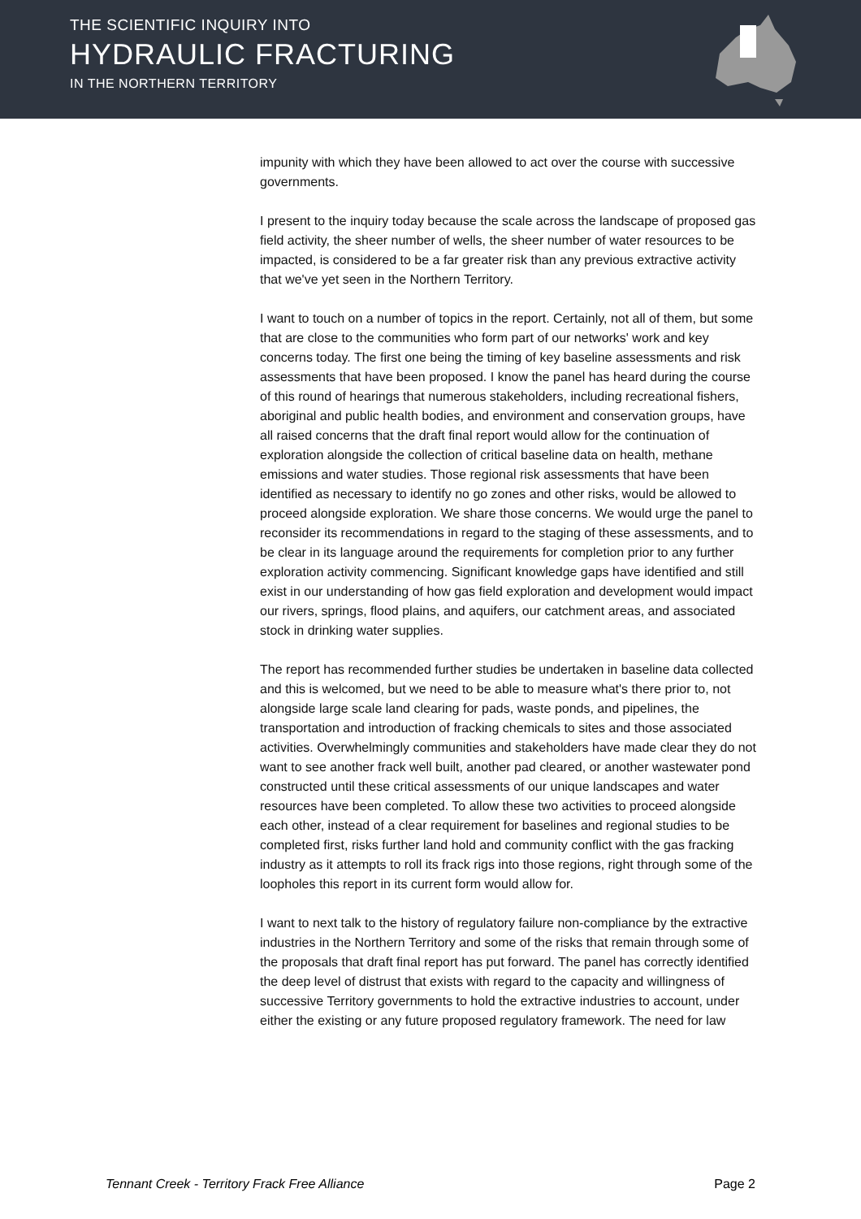THE SCIENTIFIC INQUIRY INTO
HYDRAULIC FRACTURING
IN THE NORTHERN TERRITORY
impunity with which they have been allowed to act over the course with successive governments.
I present to the inquiry today because the scale across the landscape of proposed gas field activity, the sheer number of wells, the sheer number of water resources to be impacted, is considered to be a far greater risk than any previous extractive activity that we've yet seen in the Northern Territory.
I want to touch on a number of topics in the report. Certainly, not all of them, but some that are close to the communities who form part of our networks' work and key concerns today. The first one being the timing of key baseline assessments and risk assessments that have been proposed. I know the panel has heard during the course of this round of hearings that numerous stakeholders, including recreational fishers, aboriginal and public health bodies, and environment and conservation groups, have all raised concerns that the draft final report would allow for the continuation of exploration alongside the collection of critical baseline data on health, methane emissions and water studies. Those regional risk assessments that have been identified as necessary to identify no go zones and other risks, would be allowed to proceed alongside exploration. We share those concerns. We would urge the panel to reconsider its recommendations in regard to the staging of these assessments, and to be clear in its language around the requirements for completion prior to any further exploration activity commencing. Significant knowledge gaps have identified and still exist in our understanding of how gas field exploration and development would impact our rivers, springs, flood plains, and aquifers, our catchment areas, and associated stock in drinking water supplies.
The report has recommended further studies be undertaken in baseline data collected and this is welcomed, but we need to be able to measure what's there prior to, not alongside large scale land clearing for pads, waste ponds, and pipelines, the transportation and introduction of fracking chemicals to sites and those associated activities. Overwhelmingly communities and stakeholders have made clear they do not want to see another frack well built, another pad cleared, or another wastewater pond constructed until these critical assessments of our unique landscapes and water resources have been completed. To allow these two activities to proceed alongside each other, instead of a clear requirement for baselines and regional studies to be completed first, risks further land hold and community conflict with the gas fracking industry as it attempts to roll its frack rigs into those regions, right through some of the loopholes this report in its current form would allow for.
I want to next talk to the history of regulatory failure non-compliance by the extractive industries in the Northern Territory and some of the risks that remain through some of the proposals that draft final report has put forward. The panel has correctly identified the deep level of distrust that exists with regard to the capacity and willingness of successive Territory governments to hold the extractive industries to account, under either the existing or any future proposed regulatory framework. The need for law
Tennant Creek - Territory Frack Free Alliance Page 2